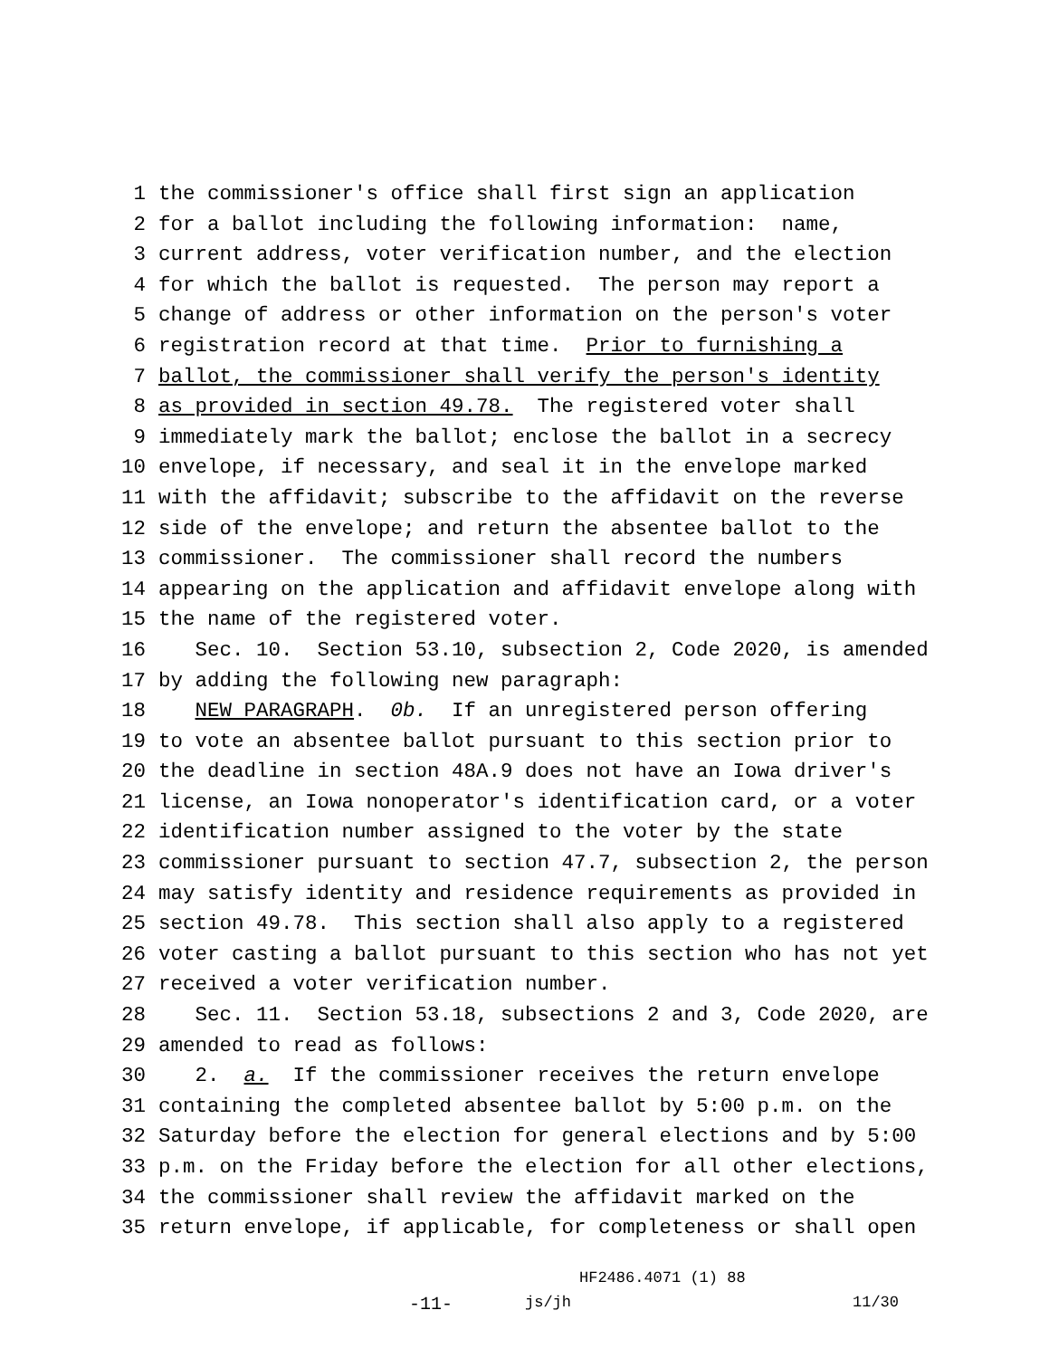1 the commissioner′s office shall first sign an application
2 for a ballot including the following information: name,
3 current address, voter verification number, and the election
4 for which the ballot is requested. The person may report a
5 change of address or other information on the person′s voter
6 registration record at that time. Prior to furnishing a
7 ballot, the commissioner shall verify the person′s identity
8 as provided in section 49.78. The registered voter shall
9 immediately mark the ballot; enclose the ballot in a secrecy
10 envelope, if necessary, and seal it in the envelope marked
11 with the affidavit; subscribe to the affidavit on the reverse
12 side of the envelope; and return the absentee ballot to the
13 commissioner. The commissioner shall record the numbers
14 appearing on the application and affidavit envelope along with
15 the name of the registered voter.
16 Sec. 10. Section 53.10, subsection 2, Code 2020, is amended
17 by adding the following new paragraph:
18 NEW PARAGRAPH. 0b. If an unregistered person offering
19 to vote an absentee ballot pursuant to this section prior to
20 the deadline in section 48A.9 does not have an Iowa driver′s
21 license, an Iowa nonoperator′s identification card, or a voter
22 identification number assigned to the voter by the state
23 commissioner pursuant to section 47.7, subsection 2, the person
24 may satisfy identity and residence requirements as provided in
25 section 49.78. This section shall also apply to a registered
26 voter casting a ballot pursuant to this section who has not yet
27 received a voter verification number.
28 Sec. 11. Section 53.18, subsections 2 and 3, Code 2020, are
29 amended to read as follows:
30 2. a. If the commissioner receives the return envelope
31 containing the completed absentee ballot by 5:00 p.m. on the
32 Saturday before the election for general elections and by 5:00
33 p.m. on the Friday before the election for all other elections,
34 the commissioner shall review the affidavit marked on the
35 return envelope, if applicable, for completeness or shall open
HF2486.4071 (1) 88
-11-
js/jh 11/30